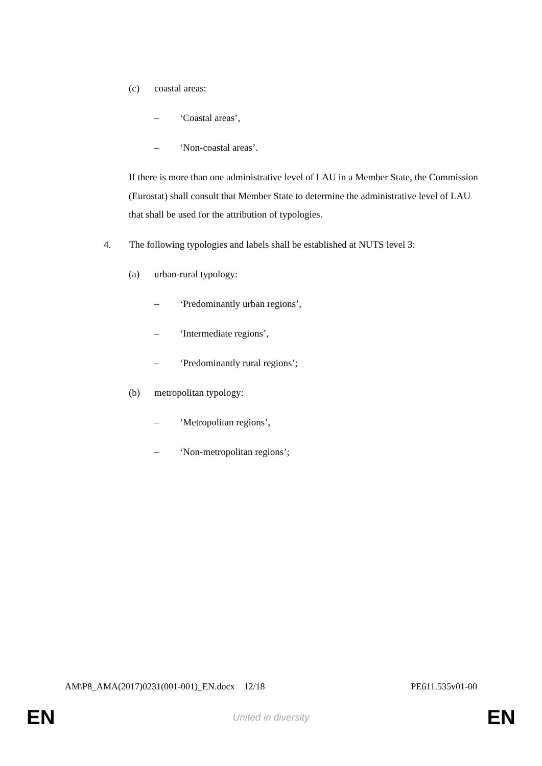(c) coastal areas:
– ‘Coastal areas’,
– ‘Non-coastal areas’.
If there is more than one administrative level of LAU in a Member State, the Commission (Eurostat) shall consult that Member State to determine the administrative level of LAU that shall be used for the attribution of typologies.
4. The following typologies and labels shall be established at NUTS level 3:
(a) urban-rural typology:
– ‘Predominantly urban regions’,
– ‘Intermediate regions’,
– ‘Predominantly rural regions’;
(b) metropolitan typology:
– ‘Metropolitan regions’,
– ‘Non-metropolitan regions’;
AM\P8_AMA(2017)0231(001-001)_EN.docx 12/18 PE611.535v01-00
EN United in diversity EN